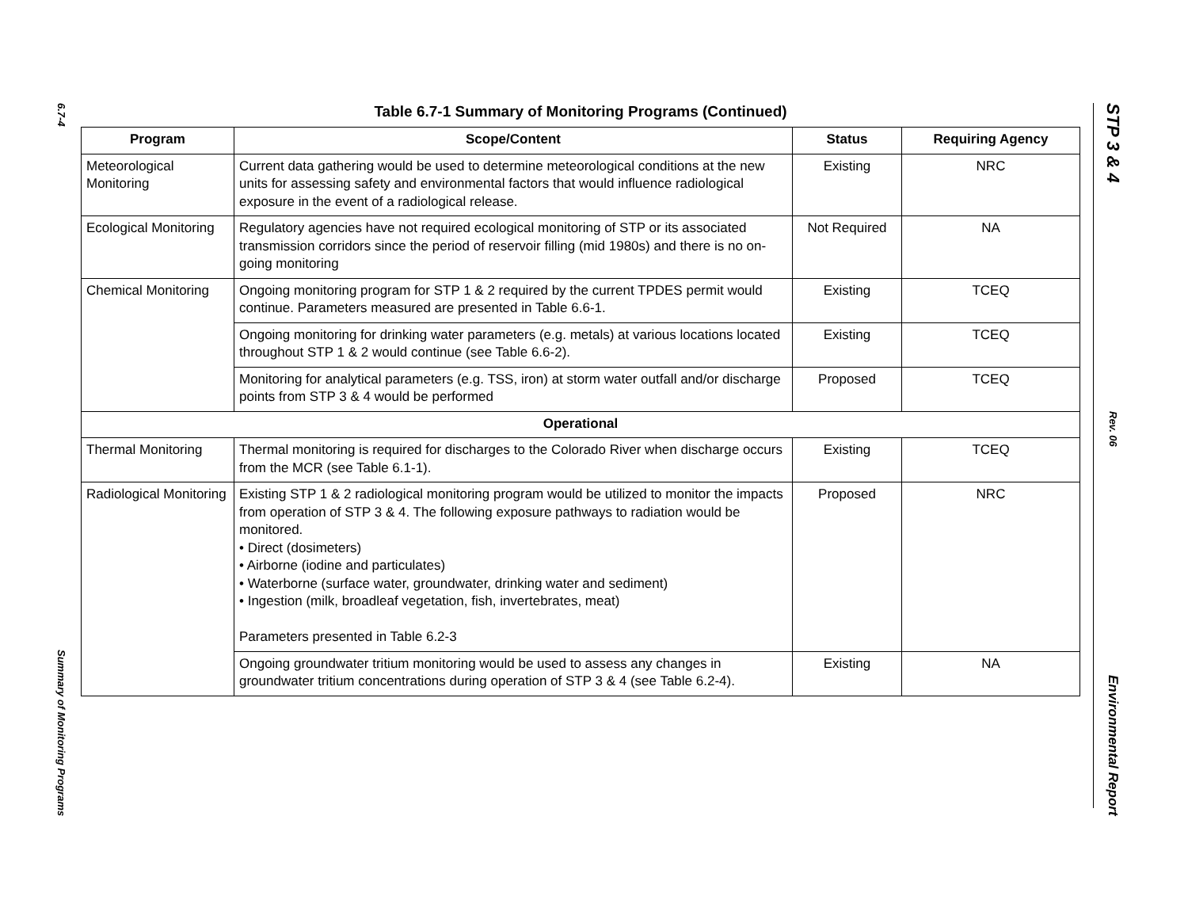6.7-4
Summary of Monitoring Programs
STP 3 & 4
Rev. 06
Environmental Report
Table 6.7-1 Summary of Monitoring Programs (Continued)
| Program | Scope/Content | Status | Requiring Agency |
| --- | --- | --- | --- |
| Meteorological Monitoring | Current data gathering would be used to determine meteorological conditions at the new units for assessing safety and environmental factors that would influence radiological exposure in the event of a radiological release. | Existing | NRC |
| Ecological Monitoring | Regulatory agencies have not required ecological monitoring of STP or its associated transmission corridors since the period of reservoir filling (mid 1980s) and there is no on-going monitoring | Not Required | NA |
| Chemical Monitoring | Ongoing monitoring program for STP 1 & 2 required by the current TPDES permit would continue. Parameters measured are presented in Table 6.6-1. | Existing | TCEQ |
| | Ongoing monitoring for drinking water parameters (e.g. metals) at various locations located throughout STP 1 & 2 would continue (see Table 6.6-2). | Existing | TCEQ |
| | Monitoring for analytical parameters (e.g. TSS, iron) at storm water outfall and/or discharge points from STP 3 & 4 would be performed | Proposed | TCEQ |
| Operational | | | |
| Thermal Monitoring | Thermal monitoring is required for discharges to the Colorado River when discharge occurs from the MCR (see Table 6.1-1). | Existing | TCEQ |
| Radiological Monitoring | Existing STP 1 & 2 radiological monitoring program would be utilized to monitor the impacts from operation of STP 3 & 4. The following exposure pathways to radiation would be monitored. • Direct (dosimeters) • Airborne (iodine and particulates) • Waterborne (surface water, groundwater, drinking water and sediment) • Ingestion (milk, broadleaf vegetation, fish, invertebrates, meat) Parameters presented in Table 6.2-3 | Proposed | NRC |
| | Ongoing groundwater tritium monitoring would be used to assess any changes in groundwater tritium concentrations during operation of STP 3 & 4 (see Table 6.2-4). | Existing | NA |